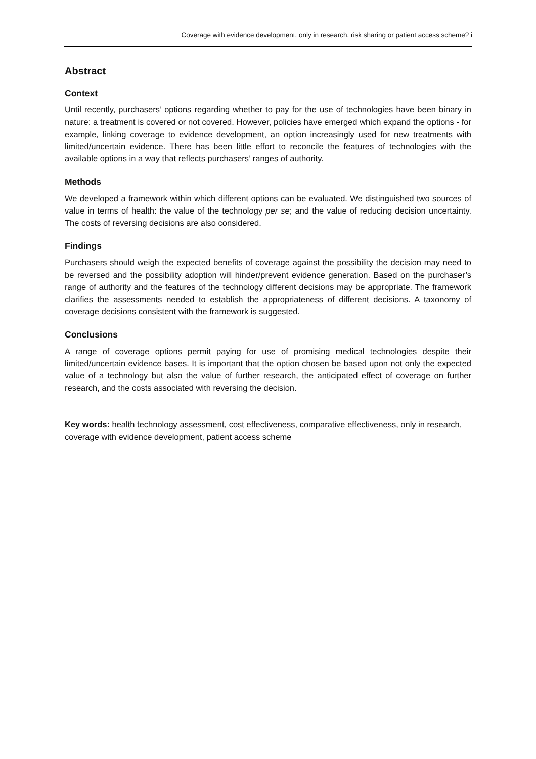Coverage with evidence development, only in research, risk sharing or patient access scheme? i
Abstract
Context
Until recently, purchasers’ options regarding whether to pay for the use of technologies have been binary in nature: a treatment is covered or not covered. However, policies have emerged which expand the options - for example, linking coverage to evidence development, an option increasingly used for new treatments with limited/uncertain evidence. There has been little effort to reconcile the features of technologies with the available options in a way that reflects purchasers’ ranges of authority.
Methods
We developed a framework within which different options can be evaluated. We distinguished two sources of value in terms of health: the value of the technology per se; and the value of reducing decision uncertainty. The costs of reversing decisions are also considered.
Findings
Purchasers should weigh the expected benefits of coverage against the possibility the decision may need to be reversed and the possibility adoption will hinder/prevent evidence generation. Based on the purchaser’s range of authority and the features of the technology different decisions may be appropriate. The framework clarifies the assessments needed to establish the appropriateness of different decisions. A taxonomy of coverage decisions consistent with the framework is suggested.
Conclusions
A range of coverage options permit paying for use of promising medical technologies despite their limited/uncertain evidence bases. It is important that the option chosen be based upon not only the expected value of a technology but also the value of further research, the anticipated effect of coverage on further research, and the costs associated with reversing the decision.
Key words: health technology assessment, cost effectiveness, comparative effectiveness, only in research, coverage with evidence development, patient access scheme